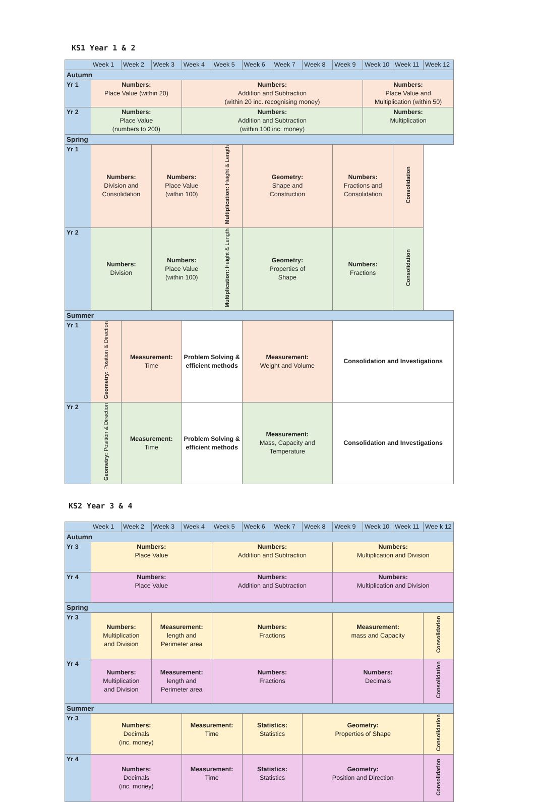KS1 Year 1 & 2
| | Week 1 | Week 2 | Week 3 | Week 4 | Week 5 | Week 6 | Week 7 | Week 8 | Week 9 | Week 10 | Week 11 | Week 12 |
| Autumn | | | | | | | | | | | | |
| Yr 1 | Numbers: Place Value (within 20) | | | Numbers: Addition and Subtraction (within 20 inc. recognising money) | | | | | | Numbers: Place Value and Multiplication (within 50) | | |
| Yr 2 | Numbers: Place Value (numbers to 200) | | | Numbers: Addition and Subtraction (within 100 inc. money) | | | | | | Numbers: Multiplication | | |
| Spring | | | | | | | | | | | | |
| Yr 1 | Numbers: Division and Consolidation | | Numbers: Place Value (within 100) | | Multiplication: Height & Length | Geometry: Shape and Construction | | | Numbers: Fractions and Consolidation | | Consolidation | |
| Yr 2 | Numbers: Division | | Numbers: Place Value (within 100) | | Multiplication: Height & Length | Geometry: Properties of Shape | | | Numbers: Fractions | | Consolidation | |
| Summer | | | | | | | | | | | | |
| Yr 1 | Geometry: Position & Direction | Measurement: Time | | Problem Solving & efficient methods | | Measurement: Weight and Volume | | | Consolidation and Investigations | | | |
| Yr 2 | Geometry: Position & Direction | Measurement: Time | | Problem Solving & efficient methods | | Measurement: Mass, Capacity and Temperature | | | Consolidation and Investigations | | | |
KS2 Year 3 & 4
| | Week 1 | Week 2 | Week 3 | Week 4 | Week 5 | Week 6 | Week 7 | Week 8 | Week 9 | Week 10 | Week 11 | Wee k 12 |
| Autumn | | | | | | | | | | | | |
| Yr 3 | Numbers: Place Value | | | | Numbers: Addition and Subtraction | | | | Numbers: Multiplication and Division | | | |
| Yr 4 | Numbers: Place Value | | | | Numbers: Addition and Subtraction | | | | Numbers: Multiplication and Division | | | |
| Spring | | | | | | | | | | | | |
| Yr 3 | Numbers: Multiplication and Division | | Measurement: length and Perimeter area | | Numbers: Fractions | | | | Measurement: mass and Capacity | | | Consolidation |
| Yr 4 | Numbers: Multiplication and Division | | Measurement: length and Perimeter area | | Numbers: Fractions | | | | Numbers: Decimals | | | Consolidation |
| Summer | | | | | | | | | | | | |
| Yr 3 | Numbers: Decimals (inc. money) | | | Measurement: Time | | Statistics: Statistics | | Geometry: Properties of Shape | | | | Consolidation |
| Yr 4 | Numbers: Decimals (inc. money) | | | Measurement: Time | | Statistics: Statistics | | Geometry: Position and Direction | | | | Consolidation |